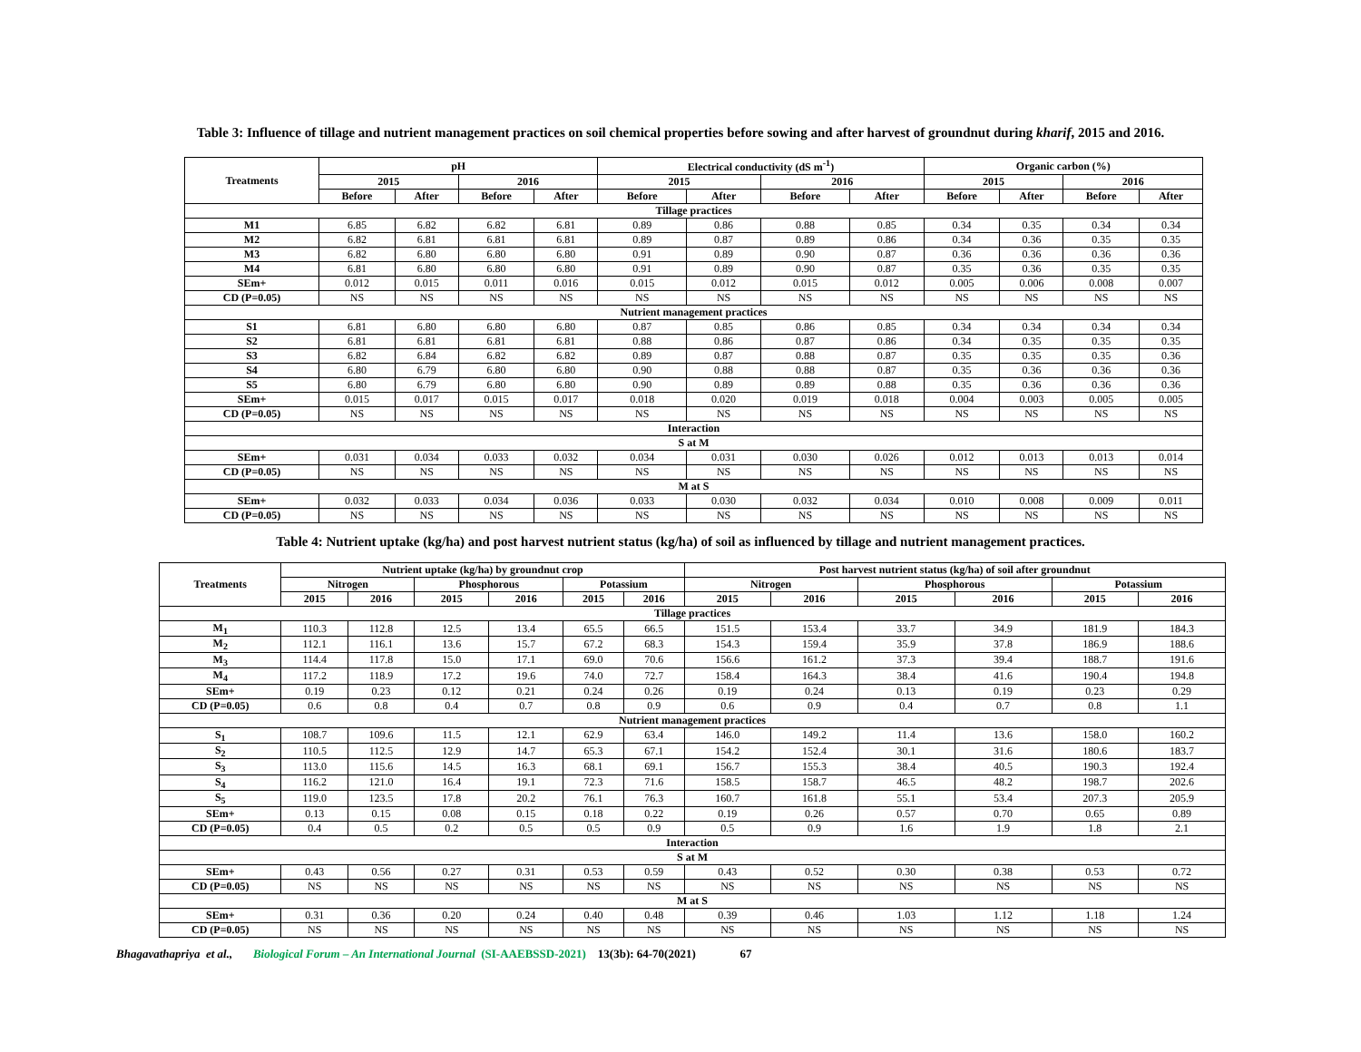Table 3: Influence of tillage and nutrient management practices on soil chemical properties before sowing and after harvest of groundnut during kharif, 2015 and 2016.
| Treatments | pH | | | | Electrical conductivity (dS m<sup>-1</sup>) | | | | Organic carbon (%) | | | |
| --- | --- | --- | --- | --- | --- | --- | --- | --- | --- | --- | --- | --- |
| | 2015 | | 2016 | | 2015 | | 2016 | | 2015 | | 2016 | |
| | Before | After | Before | After | Before | After | Before | After | Before | After | Before | After |
| Tillage practices | | | | | | | | | | | | |
| M1 | 6.85 | 6.82 | 6.82 | 6.81 | 0.89 | 0.86 | 0.88 | 0.85 | 0.34 | 0.35 | 0.34 | 0.34 |
| M2 | 6.82 | 6.81 | 6.81 | 6.81 | 0.89 | 0.87 | 0.89 | 0.86 | 0.34 | 0.36 | 0.35 | 0.35 |
| M3 | 6.82 | 6.80 | 6.80 | 6.80 | 0.91 | 0.89 | 0.90 | 0.87 | 0.36 | 0.36 | 0.36 | 0.36 |
| M4 | 6.81 | 6.80 | 6.80 | 6.80 | 0.91 | 0.89 | 0.90 | 0.87 | 0.35 | 0.36 | 0.35 | 0.35 |
| SEm+ | 0.012 | 0.015 | 0.011 | 0.016 | 0.015 | 0.012 | 0.015 | 0.012 | 0.005 | 0.006 | 0.008 | 0.007 |
| CD (P=0.05) | NS | NS | NS | NS | NS | NS | NS | NS | NS | NS | NS | NS |
| Nutrient management practices | | | | | | | | | | | | |
| S1 | 6.81 | 6.80 | 6.80 | 6.80 | 0.87 | 0.85 | 0.86 | 0.85 | 0.34 | 0.34 | 0.34 | 0.34 |
| S2 | 6.81 | 6.81 | 6.81 | 6.81 | 0.88 | 0.86 | 0.87 | 0.86 | 0.34 | 0.35 | 0.35 | 0.35 |
| S3 | 6.82 | 6.84 | 6.82 | 6.82 | 0.89 | 0.87 | 0.88 | 0.87 | 0.35 | 0.35 | 0.35 | 0.36 |
| S4 | 6.80 | 6.79 | 6.80 | 6.80 | 0.90 | 0.88 | 0.88 | 0.87 | 0.35 | 0.36 | 0.36 | 0.36 |
| S5 | 6.80 | 6.79 | 6.80 | 6.80 | 0.90 | 0.89 | 0.89 | 0.88 | 0.35 | 0.36 | 0.36 | 0.36 |
| SEm+ | 0.015 | 0.017 | 0.015 | 0.017 | 0.018 | 0.020 | 0.019 | 0.018 | 0.004 | 0.003 | 0.005 | 0.005 |
| CD (P=0.05) | NS | NS | NS | NS | NS | NS | NS | NS | NS | NS | NS | NS |
| Interaction | | | | | | | | | | | | |
| S at M | | | | | | | | | | | | |
| SEm+ | 0.031 | 0.034 | 0.033 | 0.032 | 0.034 | 0.031 | 0.030 | 0.026 | 0.012 | 0.013 | 0.013 | 0.014 |
| CD (P=0.05) | NS | NS | NS | NS | NS | NS | NS | NS | NS | NS | NS | NS |
| M at S | | | | | | | | | | | | |
| SEm+ | 0.032 | 0.033 | 0.034 | 0.036 | 0.033 | 0.030 | 0.032 | 0.034 | 0.010 | 0.008 | 0.009 | 0.011 |
| CD (P=0.05) | NS | NS | NS | NS | NS | NS | NS | NS | NS | NS | NS | NS |
Table 4: Nutrient uptake (kg/ha) and post harvest nutrient status (kg/ha) of soil as influenced by tillage and nutrient management practices.
| Treatments | Nutrient uptake (kg/ha) by groundnut crop | | | | | | Post harvest nutrient status (kg/ha) of soil after groundnut | | | | | |
| --- | --- | --- | --- | --- | --- | --- | --- | --- | --- | --- | --- | --- |
| | Nitrogen | | Phosphorous | | Potassium | | Nitrogen | | Phosphorous | | Potassium | |
| | 2015 | 2016 | 2015 | 2016 | 2015 | 2016 | 2015 | 2016 | 2015 | 2016 | 2015 | 2016 |
| Tillage practices | | | | | | | | | | | | |
| M<sub>1</sub> | 110.3 | 112.8 | 12.5 | 13.4 | 65.5 | 66.5 | 151.5 | 153.4 | 33.7 | 34.9 | 181.9 | 184.3 |
| M<sub>2</sub> | 112.1 | 116.1 | 13.6 | 15.7 | 67.2 | 68.3 | 154.3 | 159.4 | 35.9 | 37.8 | 186.9 | 188.6 |
| M<sub>3</sub> | 114.4 | 117.8 | 15.0 | 17.1 | 69.0 | 70.6 | 156.6 | 161.2 | 37.3 | 39.4 | 188.7 | 191.6 |
| M<sub>4</sub> | 117.2 | 118.9 | 17.2 | 19.6 | 74.0 | 72.7 | 158.4 | 164.3 | 38.4 | 41.6 | 190.4 | 194.8 |
| SEm+ | 0.19 | 0.23 | 0.12 | 0.21 | 0.24 | 0.26 | 0.19 | 0.24 | 0.13 | 0.19 | 0.23 | 0.29 |
| CD (P=0.05) | 0.6 | 0.8 | 0.4 | 0.7 | 0.8 | 0.9 | 0.6 | 0.9 | 0.4 | 0.7 | 0.8 | 1.1 |
| Nutrient management practices | | | | | | | | | | | | |
| S<sub>1</sub> | 108.7 | 109.6 | 11.5 | 12.1 | 62.9 | 63.4 | 146.0 | 149.2 | 11.4 | 13.6 | 158.0 | 160.2 |
| S<sub>2</sub> | 110.5 | 112.5 | 12.9 | 14.7 | 65.3 | 67.1 | 154.2 | 152.4 | 30.1 | 31.6 | 180.6 | 183.7 |
| S<sub>3</sub> | 113.0 | 115.6 | 14.5 | 16.3 | 68.1 | 69.1 | 156.7 | 155.3 | 38.4 | 40.5 | 190.3 | 192.4 |
| S<sub>4</sub> | 116.2 | 121.0 | 16.4 | 19.1 | 72.3 | 71.6 | 158.5 | 158.7 | 46.5 | 48.2 | 198.7 | 202.6 |
| S<sub>5</sub> | 119.0 | 123.5 | 17.8 | 20.2 | 76.1 | 76.3 | 160.7 | 161.8 | 55.1 | 53.4 | 207.3 | 205.9 |
| SEm+ | 0.13 | 0.15 | 0.08 | 0.15 | 0.18 | 0.22 | 0.19 | 0.26 | 0.57 | 0.70 | 0.65 | 0.89 |
| CD (P=0.05) | 0.4 | 0.5 | 0.2 | 0.5 | 0.5 | 0.9 | 0.5 | 0.9 | 1.6 | 1.9 | 1.8 | 2.1 |
| Interaction | | | | | | | | | | | | |
| S at M | | | | | | | | | | | | |
| SEm+ | 0.43 | 0.56 | 0.27 | 0.31 | 0.53 | 0.59 | 0.43 | 0.52 | 0.30 | 0.38 | 0.53 | 0.72 |
| CD (P=0.05) | NS | NS | NS | NS | NS | NS | NS | NS | NS | NS | NS | NS |
| M at S | | | | | | | | | | | | |
| SEm+ | 0.31 | 0.36 | 0.20 | 0.24 | 0.40 | 0.48 | 0.39 | 0.46 | 1.03 | 1.12 | 1.18 | 1.24 |
| CD (P=0.05) | NS | NS | NS | NS | NS | NS | NS | NS | NS | NS | NS | NS |
Bhagavathapriya et al., Biological Forum – An International Journal (SI-AAEBSSD-2021) 13(3b): 64-70(2021) 67